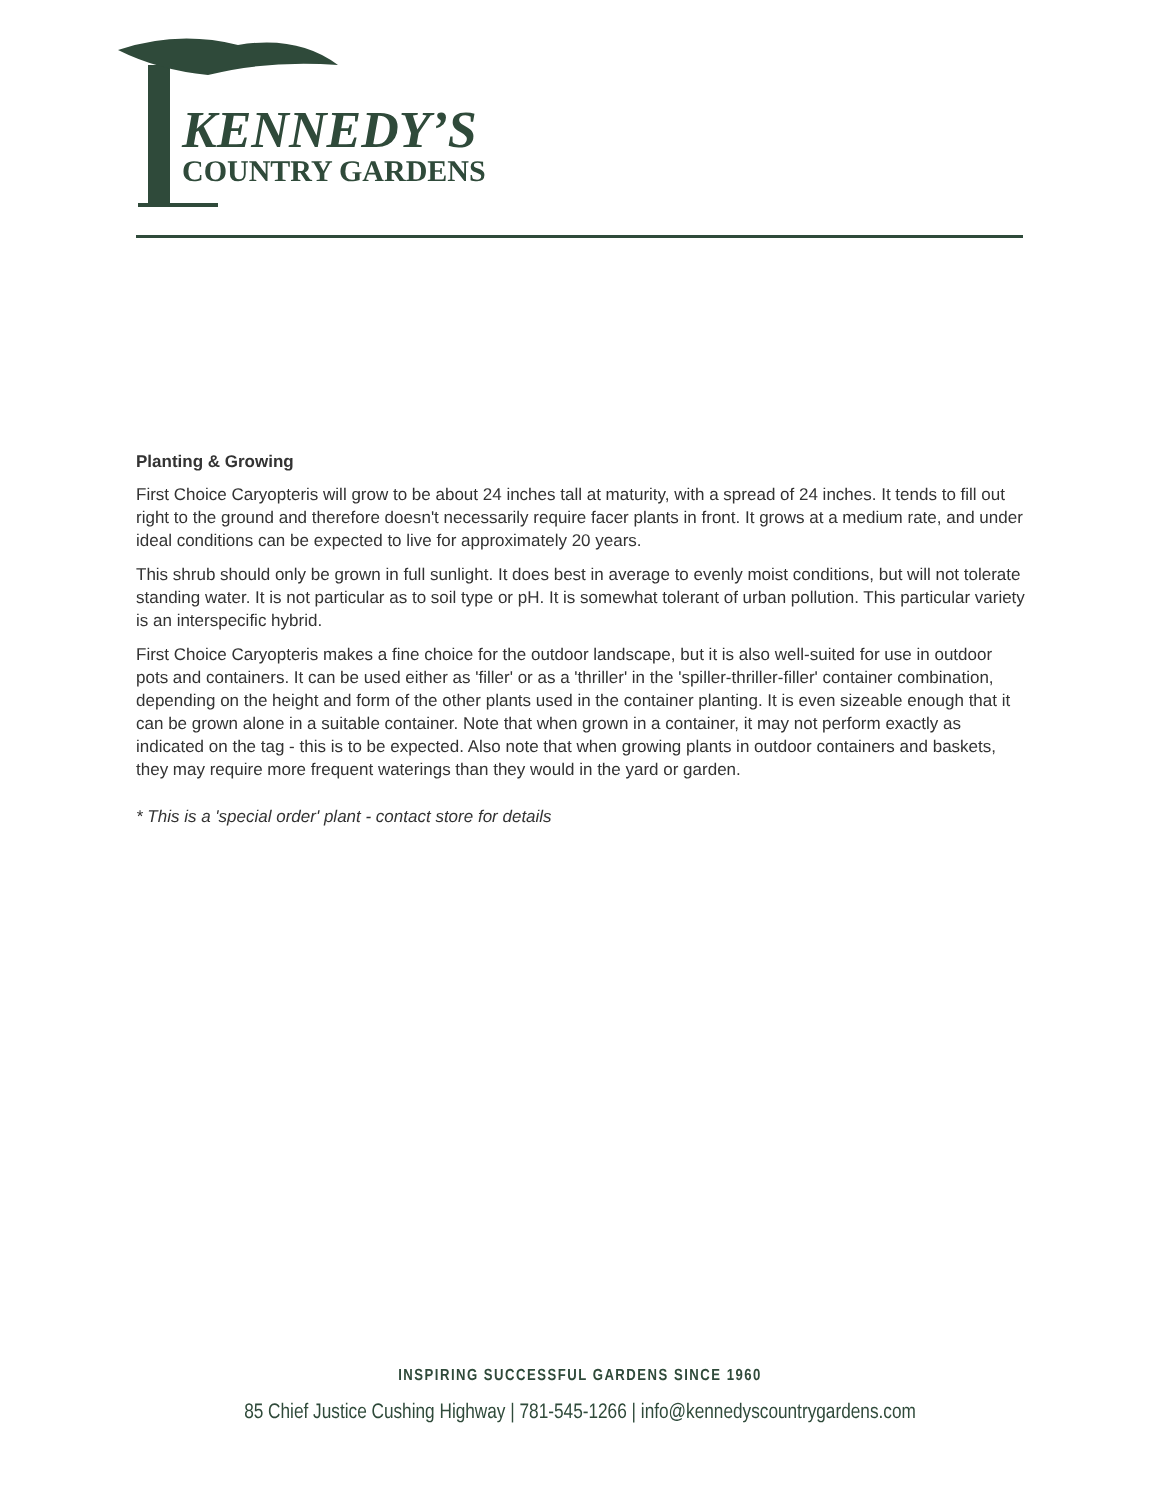KENNEDY’S
COUNTRY GARDENS
Planting & Growing
First Choice Caryopteris will grow to be about 24 inches tall at maturity, with a spread of 24 inches. It tends to fill out right to the ground and therefore doesn't necessarily require facer plants in front. It grows at a medium rate, and under ideal conditions can be expected to live for approximately 20 years.
This shrub should only be grown in full sunlight. It does best in average to evenly moist conditions, but will not tolerate standing water. It is not particular as to soil type or pH. It is somewhat tolerant of urban pollution. This particular variety is an interspecific hybrid.
First Choice Caryopteris makes a fine choice for the outdoor landscape, but it is also well-suited for use in outdoor pots and containers. It can be used either as 'filler' or as a 'thriller' in the 'spiller-thriller-filler' container combination, depending on the height and form of the other plants used in the container planting. It is even sizeable enough that it can be grown alone in a suitable container. Note that when grown in a container, it may not perform exactly as indicated on the tag - this is to be expected. Also note that when growing plants in outdoor containers and baskets, they may require more frequent waterings than they would in the yard or garden.
* This is a 'special order' plant - contact store for details
INSPIRING SUCCESSFUL GARDENS SINCE 1960
85 Chief Justice Cushing Highway | 781-545-1266 | info@kennedyscountrygardens.com